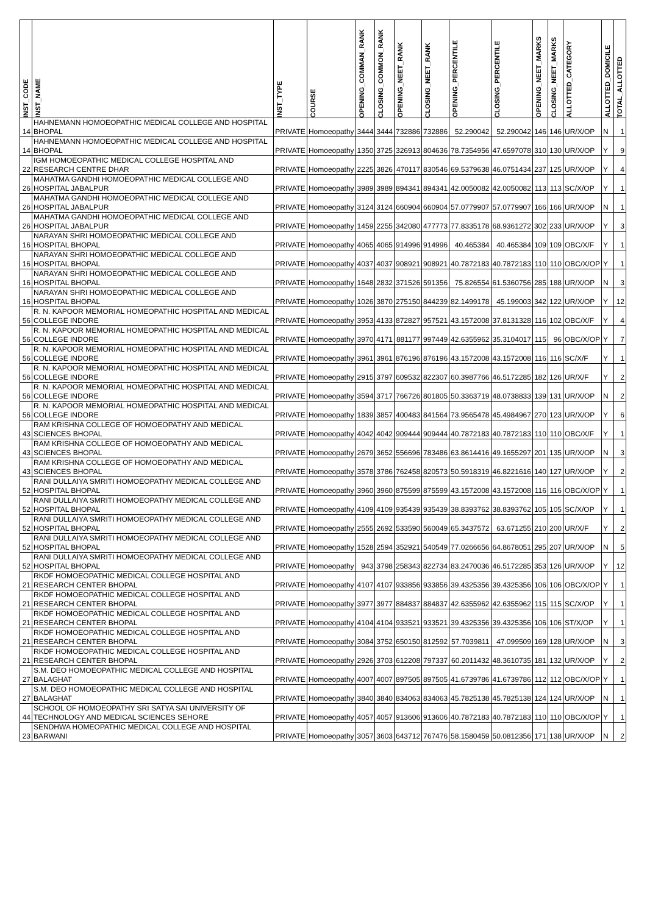| INST_CODE | INST_NAME | INST_TYPE | COURSE | OPENING_COMMAN_RANK | CLOSING_COMMON_RANK | OPENING_NEET_RANK | CLOSING_NEET_RANK | OPENING_PERCENTILE | CLOSING_PERCENTILE | OPENING_NEET_MARKS | CLOSING_NEET_MARKS | ALLOTTED_CATEGORY | ALLOTTED_DOMICILE | TOTAL_ALLOTTED |
| --- | --- | --- | --- | --- | --- | --- | --- | --- | --- | --- | --- | --- | --- | --- |
| 14 | HAHNEMANN HOMOEOPATHIC MEDICAL COLLEGE AND HOSPITAL BHOPAL | PRIVATE | Homoeopathy | 3444 | 3444 | 732886 | 732886 | 52.290042 | 52.290042 | 146 | 146 | UR/X/OP | N | 1 |
| 14 | HAHNEMANN HOMOEOPATHIC MEDICAL COLLEGE AND HOSPITAL BHOPAL | PRIVATE | Homoeopathy | 1350 | 3725 | 326913 | 804636 | 78.7354956 | 47.6597078 | 310 | 130 | UR/X/OP | Y | 9 |
| 22 | IGM HOMOEOPATHIC MEDICAL COLLEGE HOSPITAL AND RESEARCH CENTRE DHAR | PRIVATE | Homoeopathy | 2225 | 3826 | 470117 | 830546 | 69.5379638 | 46.0751434 | 237 | 125 | UR/X/OP | Y | 4 |
| 26 | MAHATMA GANDHI HOMOEOPATHIC MEDICAL COLLEGE AND HOSPITAL JABALPUR | PRIVATE | Homoeopathy | 3989 | 3989 | 894341 | 894341 | 42.0050082 | 42.0050082 | 113 | 113 | SC/X/OP | Y | 1 |
| 26 | MAHATMA GANDHI HOMOEOPATHIC MEDICAL COLLEGE AND HOSPITAL JABALPUR | PRIVATE | Homoeopathy | 3124 | 3124 | 660904 | 660904 | 57.0779907 | 57.0779907 | 166 | 166 | UR/X/OP | N | 1 |
| 26 | MAHATMA GANDHI HOMOEOPATHIC MEDICAL COLLEGE AND HOSPITAL JABALPUR | PRIVATE | Homoeopathy | 1459 | 2255 | 342080 | 477773 | 77.8335178 | 68.9361272 | 302 | 233 | UR/X/OP | Y | 3 |
| 16 | NARAYAN SHRI HOMOEOPATHIC MEDICAL COLLEGE AND HOSPITAL BHOPAL | PRIVATE | Homoeopathy | 4065 | 4065 | 914996 | 914996 | 40.465384 | 40.465384 | 109 | 109 | OBC/X/F | Y | 1 |
| 16 | NARAYAN SHRI HOMOEOPATHIC MEDICAL COLLEGE AND HOSPITAL BHOPAL | PRIVATE | Homoeopathy | 4037 | 4037 | 908921 | 908921 | 40.7872183 | 40.7872183 | 110 | 110 | OBC/X/OP | Y | 1 |
| 16 | NARAYAN SHRI HOMOEOPATHIC MEDICAL COLLEGE AND HOSPITAL BHOPAL | PRIVATE | Homoeopathy | 1648 | 2832 | 371526 | 591356 | 75.826554 | 61.5360756 | 285 | 188 | UR/X/OP | N | 3 |
| 16 | NARAYAN SHRI HOMOEOPATHIC MEDICAL COLLEGE AND HOSPITAL BHOPAL | PRIVATE | Homoeopathy | 1026 | 3870 | 275150 | 844239 | 82.1499178 | 45.199003 | 342 | 122 | UR/X/OP | Y | 12 |
| 56 | R. N. KAPOOR MEMORIAL HOMEOPATHIC HOSPITAL AND MEDICAL COLLEGE INDORE | PRIVATE | Homoeopathy | 3953 | 4133 | 872827 | 957521 | 43.1572008 | 37.8131328 | 116 | 102 | OBC/X/F | Y | 4 |
| 56 | R. N. KAPOOR MEMORIAL HOMEOPATHIC HOSPITAL AND MEDICAL COLLEGE INDORE | PRIVATE | Homoeopathy | 3970 | 4171 | 881177 | 997449 | 42.6355962 | 35.3104017 | 115 | 96 | OBC/X/OP | Y | 7 |
| 56 | R. N. KAPOOR MEMORIAL HOMEOPATHIC HOSPITAL AND MEDICAL COLLEGE INDORE | PRIVATE | Homoeopathy | 3961 | 3961 | 876196 | 876196 | 43.1572008 | 43.1572008 | 116 | 116 | SC/X/F | Y | 1 |
| 56 | R. N. KAPOOR MEMORIAL HOMEOPATHIC HOSPITAL AND MEDICAL COLLEGE INDORE | PRIVATE | Homoeopathy | 2915 | 3797 | 609532 | 822307 | 60.3987766 | 46.5172285 | 182 | 126 | UR/X/F | Y | 2 |
| 56 | R. N. KAPOOR MEMORIAL HOMEOPATHIC HOSPITAL AND MEDICAL COLLEGE INDORE | PRIVATE | Homoeopathy | 3594 | 3717 | 766726 | 801805 | 50.3363719 | 48.0738833 | 139 | 131 | UR/X/OP | N | 2 |
| 56 | R. N. KAPOOR MEMORIAL HOMEOPATHIC HOSPITAL AND MEDICAL COLLEGE INDORE | PRIVATE | Homoeopathy | 1839 | 3857 | 400483 | 841564 | 73.9565478 | 45.4984967 | 270 | 123 | UR/X/OP | Y | 6 |
| 43 | RAM KRISHNA COLLEGE OF HOMOEOPATHY AND MEDICAL SCIENCES BHOPAL | PRIVATE | Homoeopathy | 4042 | 4042 | 909444 | 909444 | 40.7872183 | 40.7872183 | 110 | 110 | OBC/X/F | Y | 1 |
| 43 | RAM KRISHNA COLLEGE OF HOMOEOPATHY AND MEDICAL SCIENCES BHOPAL | PRIVATE | Homoeopathy | 2679 | 3652 | 556696 | 783486 | 63.8614416 | 49.1655297 | 201 | 135 | UR/X/OP | N | 3 |
| 43 | RAM KRISHNA COLLEGE OF HOMOEOPATHY AND MEDICAL SCIENCES BHOPAL | PRIVATE | Homoeopathy | 3578 | 3786 | 762458 | 820573 | 50.5918319 | 46.8221616 | 140 | 127 | UR/X/OP | Y | 2 |
| 52 | RANI DULLAIYA SMRITI HOMOEOPATHY MEDICAL COLLEGE AND HOSPITAL BHOPAL | PRIVATE | Homoeopathy | 3960 | 3960 | 875599 | 875599 | 43.1572008 | 43.1572008 | 116 | 116 | OBC/X/OP | Y | 1 |
| 52 | RANI DULLAIYA SMRITI HOMOEOPATHY MEDICAL COLLEGE AND HOSPITAL BHOPAL | PRIVATE | Homoeopathy | 4109 | 4109 | 935439 | 935439 | 38.8393762 | 38.8393762 | 105 | 105 | SC/X/OP | Y | 1 |
| 52 | RANI DULLAIYA SMRITI HOMOEOPATHY MEDICAL COLLEGE AND HOSPITAL BHOPAL | PRIVATE | Homoeopathy | 2555 | 2692 | 533590 | 560049 | 65.3437572 | 63.671255 | 210 | 200 | UR/X/F | Y | 2 |
| 52 | RANI DULLAIYA SMRITI HOMOEOPATHY MEDICAL COLLEGE AND HOSPITAL BHOPAL | PRIVATE | Homoeopathy | 1528 | 2594 | 352921 | 540549 | 77.0266656 | 64.8678051 | 295 | 207 | UR/X/OP | N | 5 |
| 52 | RANI DULLAIYA SMRITI HOMOEOPATHY MEDICAL COLLEGE AND HOSPITAL BHOPAL | PRIVATE | Homoeopathy | 943 | 3798 | 258343 | 822734 | 83.2470036 | 46.5172285 | 353 | 126 | UR/X/OP | Y | 12 |
| 21 | RKDF HOMOEOPATHIC MEDICAL COLLEGE HOSPITAL AND RESEARCH CENTER BHOPAL | PRIVATE | Homoeopathy | 4107 | 4107 | 933856 | 933856 | 39.4325356 | 39.4325356 | 106 | 106 | OBC/X/OP | Y | 1 |
| 21 | RKDF HOMOEOPATHIC MEDICAL COLLEGE HOSPITAL AND RESEARCH CENTER BHOPAL | PRIVATE | Homoeopathy | 3977 | 3977 | 884837 | 884837 | 42.6355962 | 42.6355962 | 115 | 115 | SC/X/OP | Y | 1 |
| 21 | RKDF HOMOEOPATHIC MEDICAL COLLEGE HOSPITAL AND RESEARCH CENTER BHOPAL | PRIVATE | Homoeopathy | 4104 | 4104 | 933521 | 933521 | 39.4325356 | 39.4325356 | 106 | 106 | ST/X/OP | Y | 1 |
| 21 | RKDF HOMOEOPATHIC MEDICAL COLLEGE HOSPITAL AND RESEARCH CENTER BHOPAL | PRIVATE | Homoeopathy | 3084 | 3752 | 650150 | 812592 | 57.7039811 | 47.099509 | 169 | 128 | UR/X/OP | N | 3 |
| 21 | RKDF HOMOEOPATHIC MEDICAL COLLEGE HOSPITAL AND RESEARCH CENTER BHOPAL | PRIVATE | Homoeopathy | 2926 | 3703 | 612208 | 797337 | 60.2011432 | 48.3610735 | 181 | 132 | UR/X/OP | Y | 2 |
| 27 | S.M. DEO HOMOEOPATHIC MEDICAL COLLEGE AND HOSPITAL BALAGHAT | PRIVATE | Homoeopathy | 4007 | 4007 | 897505 | 897505 | 41.6739786 | 41.6739786 | 112 | 112 | OBC/X/OP | Y | 1 |
| 27 | S.M. DEO HOMOEOPATHIC MEDICAL COLLEGE AND HOSPITAL BALAGHAT | PRIVATE | Homoeopathy | 3840 | 3840 | 834063 | 834063 | 45.7825138 | 45.7825138 | 124 | 124 | UR/X/OP | N | 1 |
| 44 | SCHOOL OF HOMOEOPATHY SRI SATYA SAI UNIVERSITY OF TECHNOLOGY AND MEDICAL SCIENCES SEHORE | PRIVATE | Homoeopathy | 4057 | 4057 | 913606 | 913606 | 40.7872183 | 40.7872183 | 110 | 110 | OBC/X/OP | Y | 1 |
| 23 | SENDHWA HOMEOPATHIC MEDICAL COLLEGE AND HOSPITAL BARWANI | PRIVATE | Homoeopathy | 3057 | 3603 | 643712 | 767476 | 58.1580459 | 50.0812356 | 171 | 138 | UR/X/OP | N | 2 |